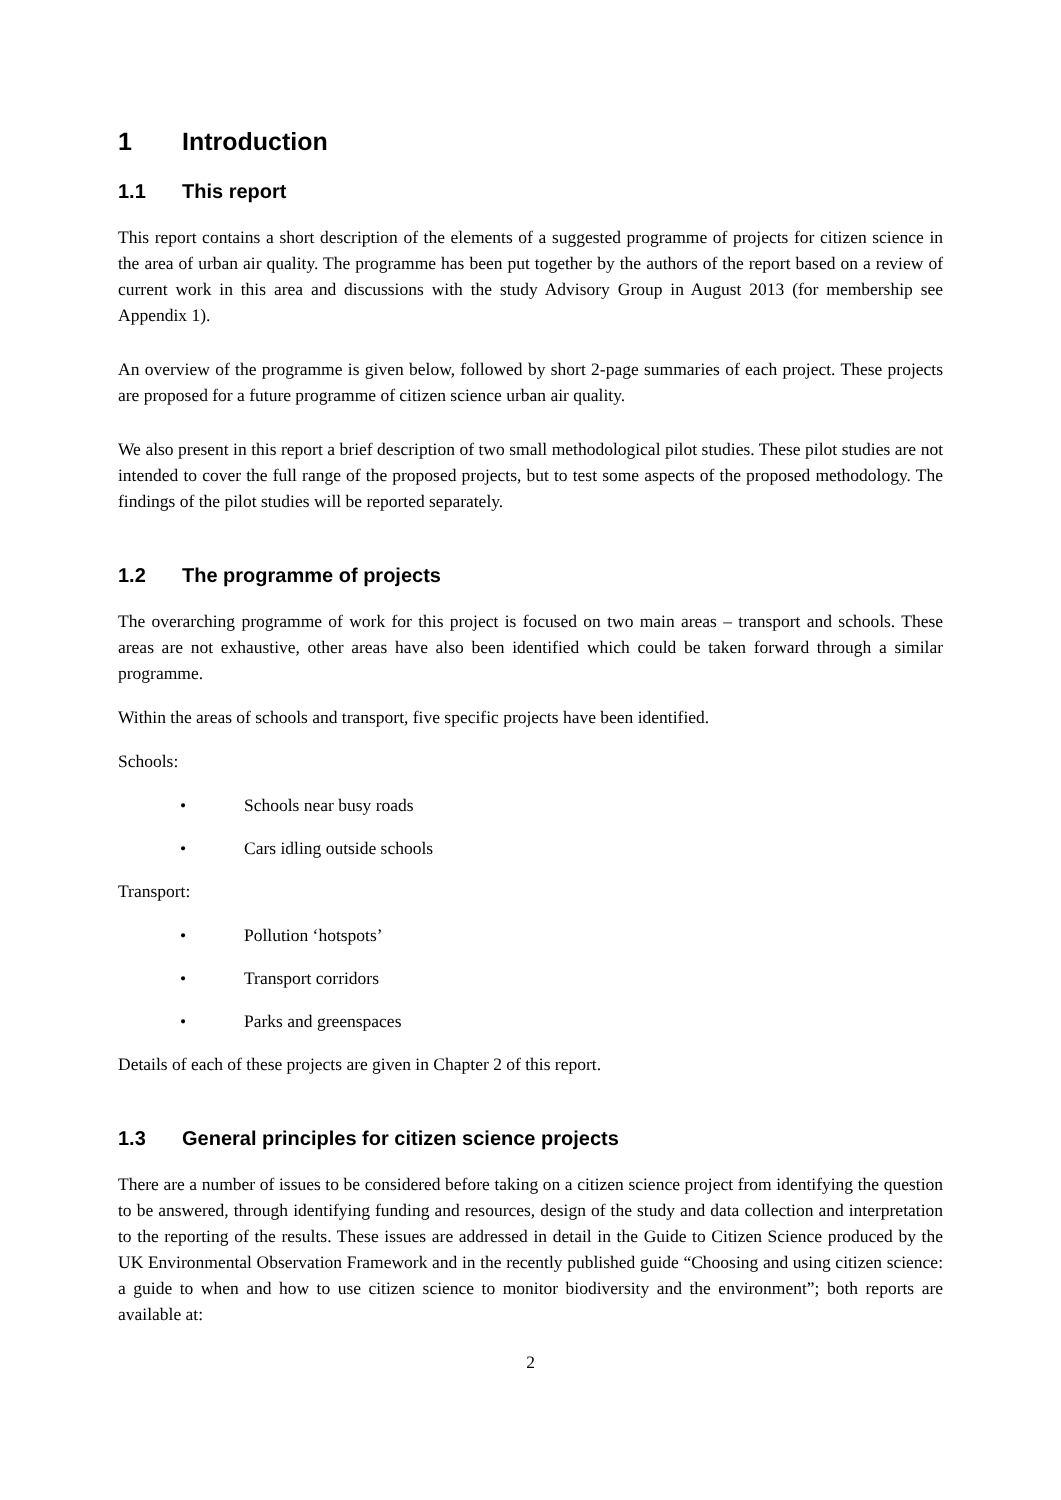1 Introduction
1.1 This report
This report contains a short description of the elements of a suggested programme of projects for citizen science in the area of urban air quality. The programme has been put together by the authors of the report based on a review of current work in this area and discussions with the study Advisory Group in August 2013 (for membership see Appendix 1).
An overview of the programme is given below, followed by short 2-page summaries of each project. These projects are proposed for a future programme of citizen science urban air quality.
We also present in this report a brief description of two small methodological pilot studies. These pilot studies are not intended to cover the full range of the proposed projects, but to test some aspects of the proposed methodology. The findings of the pilot studies will be reported separately.
1.2 The programme of projects
The overarching programme of work for this project is focused on two main areas – transport and schools. These areas are not exhaustive, other areas have also been identified which could be taken forward through a similar programme.
Within the areas of schools and transport, five specific projects have been identified.
Schools:
• Schools near busy roads
• Cars idling outside schools
Transport:
• Pollution ‘hotspots’
• Transport corridors
• Parks and greenspaces
Details of each of these projects are given in Chapter 2 of this report.
1.3 General principles for citizen science projects
There are a number of issues to be considered before taking on a citizen science project from identifying the question to be answered, through identifying funding and resources, design of the study and data collection and interpretation to the reporting of the results. These issues are addressed in detail in the Guide to Citizen Science produced by the UK Environmental Observation Framework and in the recently published guide “Choosing and using citizen science: a guide to when and how to use citizen science to monitor biodiversity and the environment”; both reports are available at:
2